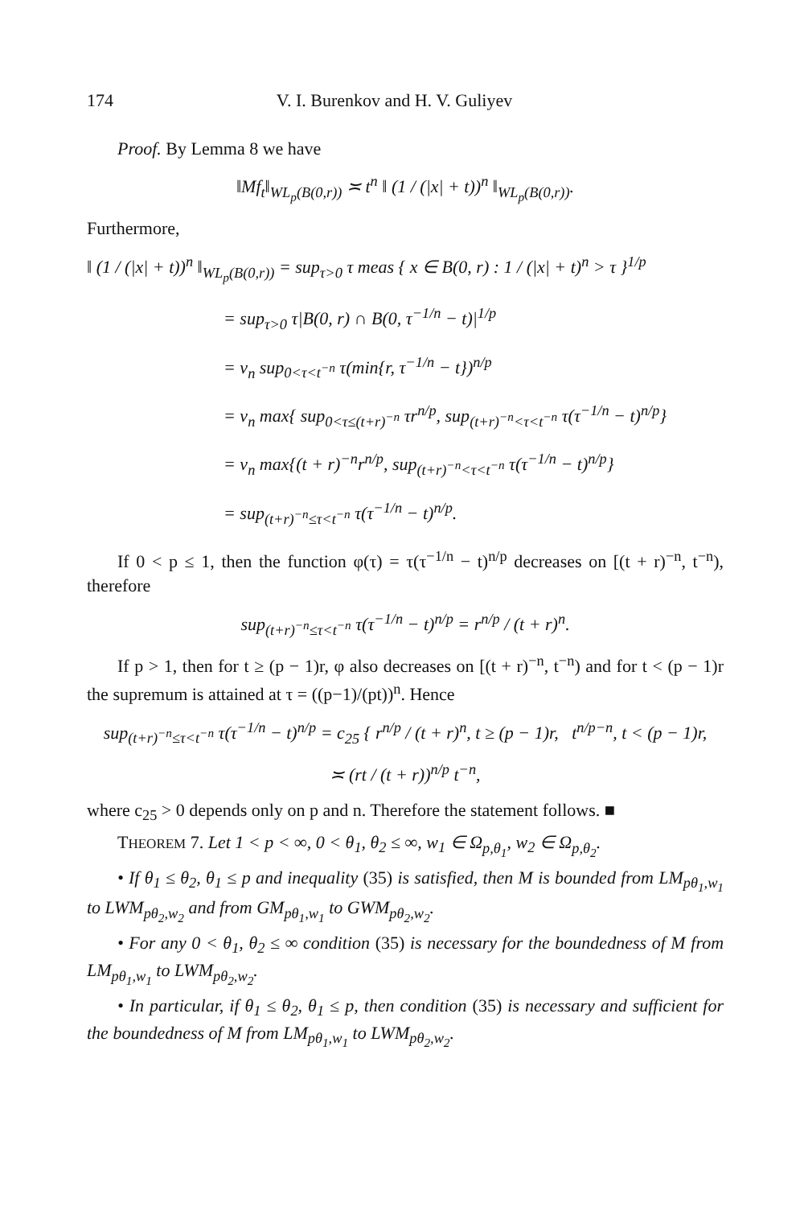174 V. I. Burenkov and H. V. Guliyev
Proof. By Lemma 8 we have
‖Mf<sub>t</sub>‖<sub>WL<sub>p</sub>(B(0,r))</sub> ≍ t<sup>n</sup> ‖ (1 / (|x| + t))<sup>n</sup> ‖<sub>WL<sub>p</sub>(B(0,r))</sub>.
Furthermore,
‖ (1 / (|x| + t))<sup>n</sup> ‖<sub>WL<sub>p</sub>(B(0,r))</sub> = sup<sub>τ>0</sub> τ meas { x ∈ B(0, r) : 1 / (|x| + t)<sup>n</sup> > τ }<sup>1/p</sup>
= sup<sub>τ>0</sub> τ|B(0, r) ∩ B(0, τ<sup>−1/n</sup> − t)|<sup>1/p</sup>
= v<sub>n</sub> sup<sub>0<τ<t<sup>−n</sup></sub> τ(min{r, τ<sup>−1/n</sup> − t})<sup>n/p</sup>
= v<sub>n</sub> max{ sup<sub>0<τ≤(t+r)<sup>−n</sup></sub> τr<sup>n/p</sup>, sup<sub>(t+r)<sup>−n</sup><τ<t<sup>−n</sup></sub> τ(τ<sup>−1/n</sup> − t)<sup>n/p</sup>}
= v<sub>n</sub> max{(t + r)<sup>−n</sup>r<sup>n/p</sup>, sup<sub>(t+r)<sup>−n</sup><τ<t<sup>−n</sup></sub> τ(τ<sup>−1/n</sup> − t)<sup>n/p</sup>}
= sup<sub>(t+r)<sup>−n</sup>≤τ<t<sup>−n</sup></sub> τ(τ<sup>−1/n</sup> − t)<sup>n/p</sup>.
If 0 < p ≤ 1, then the function φ(τ) = τ(τ<sup>−1/n</sup> − t)<sup>n/p</sup> decreases on [(t + r)<sup>−n</sup>, t<sup>−n</sup>), therefore
sup<sub>(t+r)<sup>−n</sup>≤τ<t<sup>−n</sup></sub> τ(τ<sup>−1/n</sup> − t)<sup>n/p</sup> = r<sup>n/p</sup> / (t + r)<sup>n</sup>.
If p > 1, then for t ≥ (p − 1)r, φ also decreases on [(t + r)<sup>−n</sup>, t<sup>−n</sup>) and for t < (p − 1)r the supremum is attained at τ = ((p−1)/(pt))<sup>n</sup>. Hence
sup<sub>(t+r)<sup>−n</sup>≤τ<t<sup>−n</sup></sub> τ(τ<sup>−1/n</sup> − t)<sup>n/p</sup> = c<sub>25</sub> { r<sup>n/p</sup> / (t + r)<sup>n</sup>, t ≥ (p − 1)r, t<sup>n/p−n</sup>, t < (p − 1)r,
≍ (rt / (t + r))<sup>n/p</sup> t<sup>−n</sup>,
where c<sub>25</sub> > 0 depends only on p and n. Therefore the statement follows. ■
THEOREM 7. Let 1 < p < ∞, 0 < θ<sub>1</sub>, θ<sub>2</sub> ≤ ∞, w<sub>1</sub> ∈ Ω<sub>p,θ<sub>1</sub></sub>, w<sub>2</sub> ∈ Ω<sub>p,θ<sub>2</sub></sub>.
• If θ<sub>1</sub> ≤ θ<sub>2</sub>, θ<sub>1</sub> ≤ p and inequality (35) is satisfied, then M is bounded from LM<sub>pθ<sub>1</sub>,w<sub>1</sub></sub> to LWM<sub>pθ<sub>2</sub>,w<sub>2</sub></sub> and from GM<sub>pθ<sub>1</sub>,w<sub>1</sub></sub> to GWM<sub>pθ<sub>2</sub>,w<sub>2</sub></sub>.
• For any 0 < θ<sub>1</sub>, θ<sub>2</sub> ≤ ∞ condition (35) is necessary for the boundedness of M from LM<sub>pθ<sub>1</sub>,w<sub>1</sub></sub> to LWM<sub>pθ<sub>2</sub>,w<sub>2</sub></sub>.
• In particular, if θ<sub>1</sub> ≤ θ<sub>2</sub>, θ<sub>1</sub> ≤ p, then condition (35) is necessary and sufficient for the boundedness of M from LM<sub>pθ<sub>1</sub>,w<sub>1</sub></sub> to LWM<sub>pθ<sub>2</sub>,w<sub>2</sub></sub>.